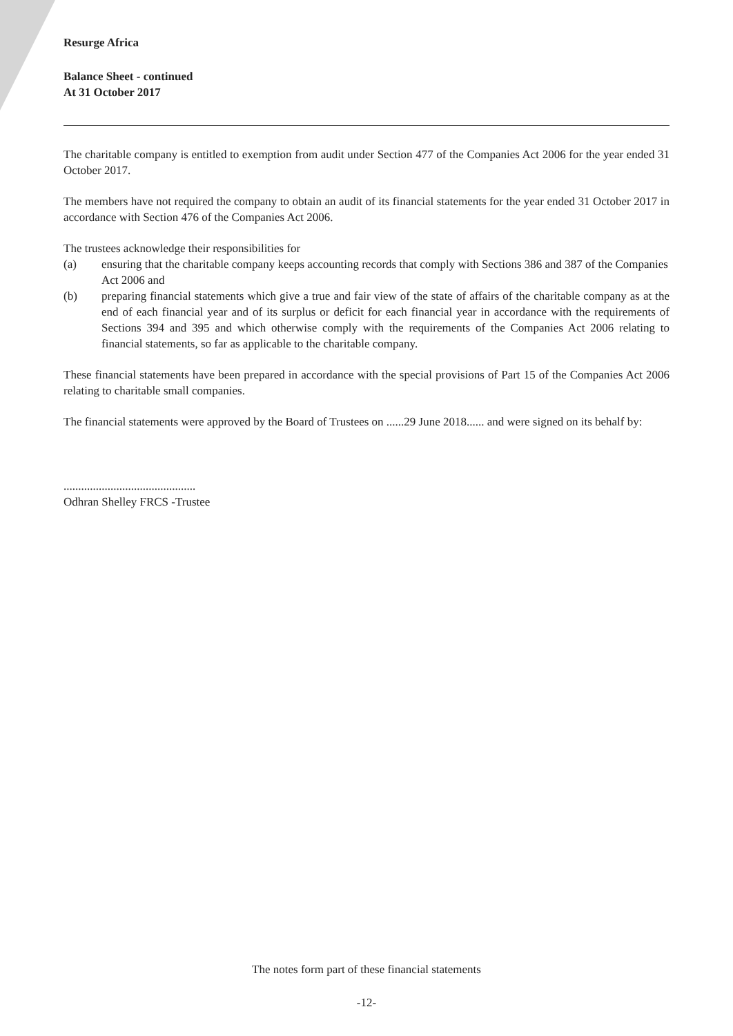Resurge Africa
Balance Sheet - continued
At 31 October 2017
The charitable company is entitled to exemption from audit under Section 477 of the Companies Act 2006 for the year ended 31 October 2017.
The members have not required the company to obtain an audit of its financial statements for the year ended 31 October 2017 in accordance with Section 476 of the Companies Act 2006.
The trustees acknowledge their responsibilities for
(a) ensuring that the charitable company keeps accounting records that comply with Sections 386 and 387 of the Companies Act 2006 and
(b) preparing financial statements which give a true and fair view of the state of affairs of the charitable company as at the end of each financial year and of its surplus or deficit for each financial year in accordance with the requirements of Sections 394 and 395 and which otherwise comply with the requirements of the Companies Act 2006 relating to financial statements, so far as applicable to the charitable company.
These financial statements have been prepared in accordance with the special provisions of Part 15 of the Companies Act 2006 relating to charitable small companies.
The financial statements were approved by the Board of Trustees on ......29 June 2018...... and were signed on its behalf by:
.............................................
Odhran Shelley FRCS -Trustee
The notes form part of these financial statements
-12-